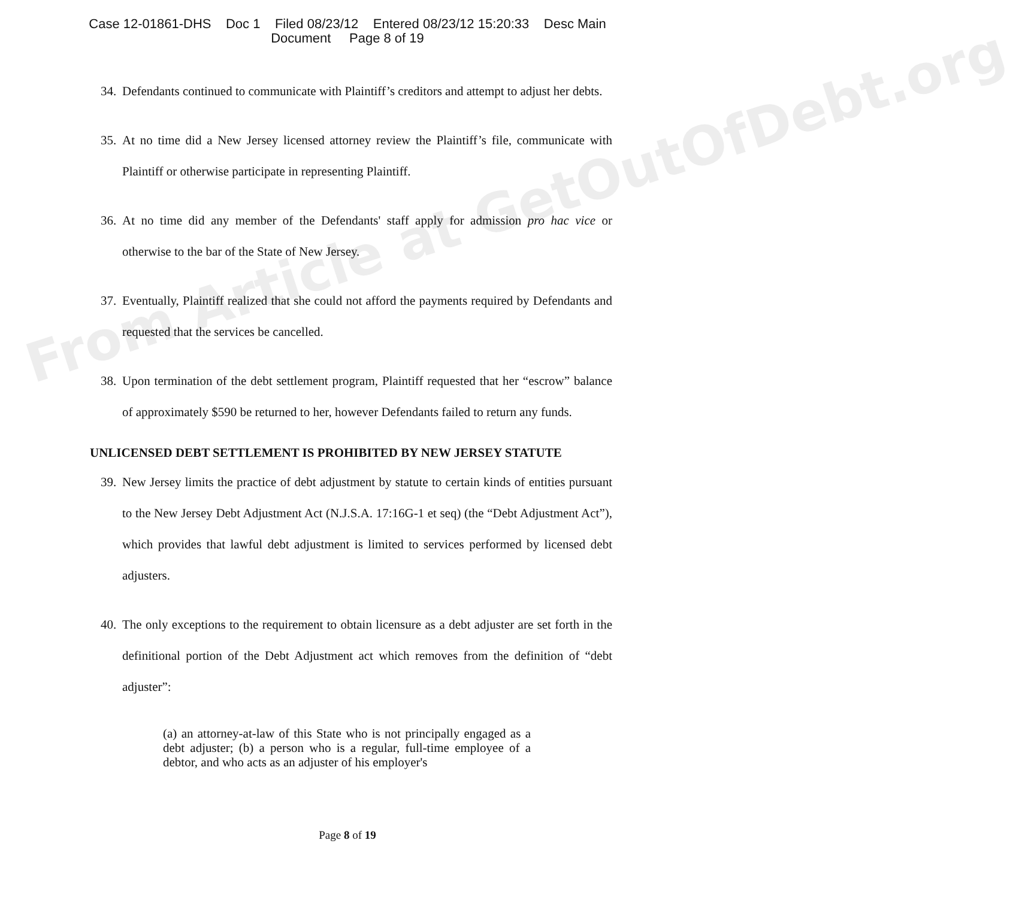Case 12-01861-DHS Doc 1 Filed 08/23/12 Entered 08/23/12 15:20:33 Desc Main
Document Page 8 of 19
34. Defendants continued to communicate with Plaintiff’s creditors and attempt to adjust her debts.
35. At no time did a New Jersey licensed attorney review the Plaintiff’s file, communicate with Plaintiff or otherwise participate in representing Plaintiff.
36. At no time did any member of the Defendants' staff apply for admission pro hac vice or otherwise to the bar of the State of New Jersey.
37. Eventually, Plaintiff realized that she could not afford the payments required by Defendants and requested that the services be cancelled.
38. Upon termination of the debt settlement program, Plaintiff requested that her “escrow” balance of approximately $590 be returned to her, however Defendants failed to return any funds.
UNLICENSED DEBT SETTLEMENT IS PROHIBITED BY NEW JERSEY STATUTE
39. New Jersey limits the practice of debt adjustment by statute to certain kinds of entities pursuant to the New Jersey Debt Adjustment Act (N.J.S.A. 17:16G-1 et seq) (the “Debt Adjustment Act”), which provides that lawful debt adjustment is limited to services performed by licensed debt adjusters.
40. The only exceptions to the requirement to obtain licensure as a debt adjuster are set forth in the definitional portion of the Debt Adjustment act which removes from the definition of “debt adjuster”:
(a) an attorney-at-law of this State who is not principally engaged as a debt adjuster; (b) a person who is a regular, full-time employee of a debtor, and who acts as an adjuster of his employer's
Page 8 of 19
From Article at GetOutOfDebt.org